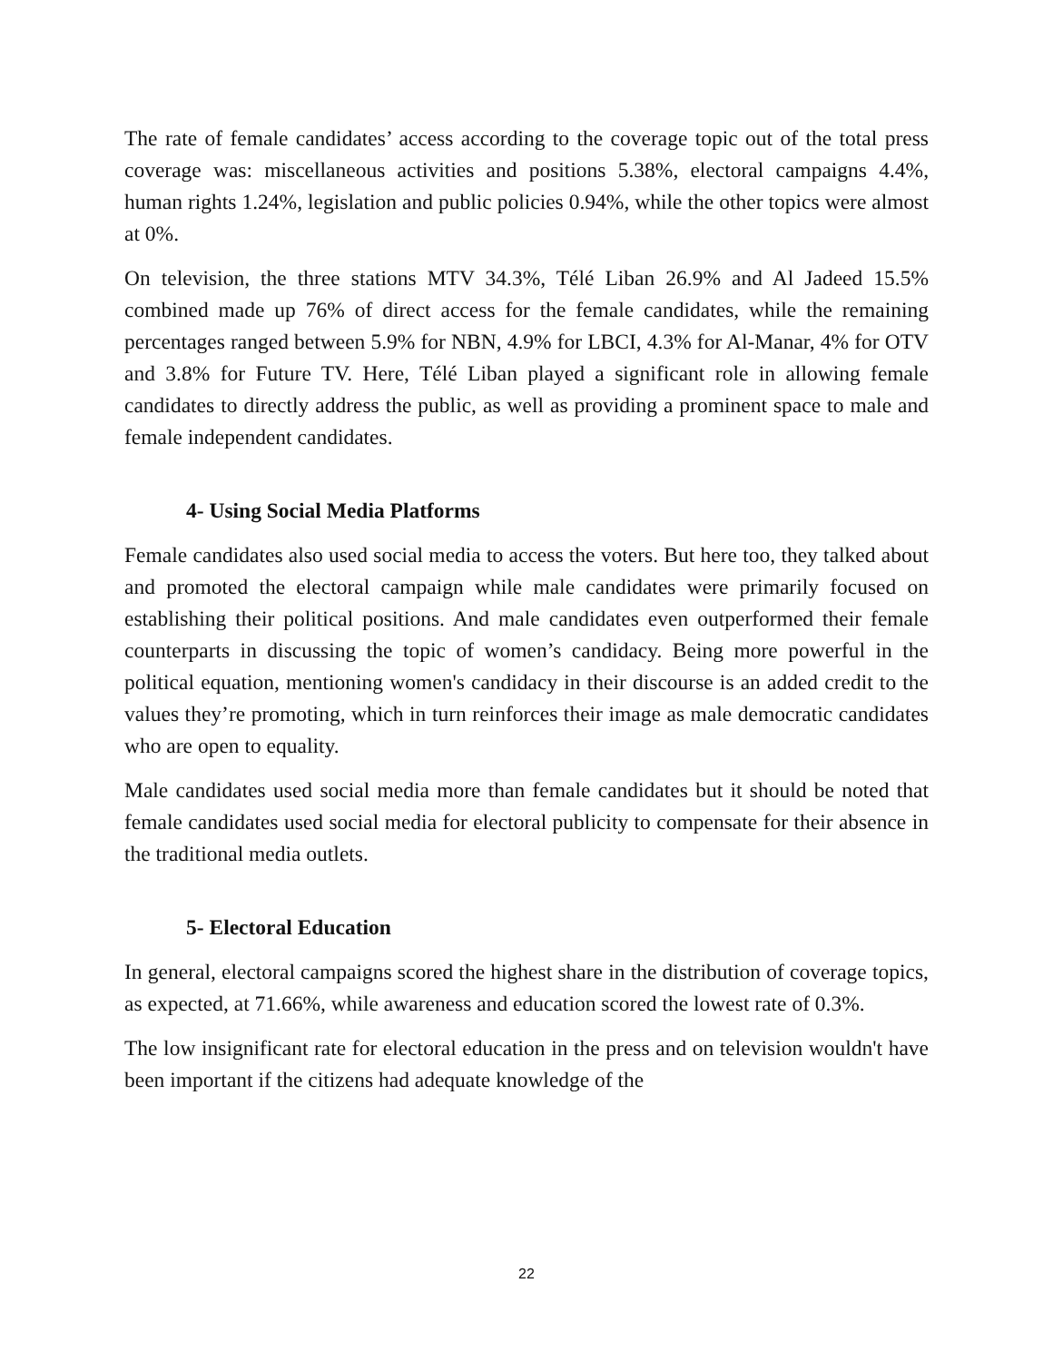The rate of female candidates’ access according to the coverage topic out of the total press coverage was: miscellaneous activities and positions 5.38%, electoral campaigns 4.4%, human rights 1.24%, legislation and public policies 0.94%, while the other topics were almost at 0%.
On television, the three stations MTV 34.3%, Télé Liban 26.9% and Al Jadeed 15.5% combined made up 76% of direct access for the female candidates, while the remaining percentages ranged between 5.9% for NBN, 4.9% for LBCI, 4.3% for Al-Manar, 4% for OTV and 3.8% for Future TV. Here, Télé Liban played a significant role in allowing female candidates to directly address the public, as well as providing a prominent space to male and female independent candidates.
4- Using Social Media Platforms
Female candidates also used social media to access the voters. But here too, they talked about and promoted the electoral campaign while male candidates were primarily focused on establishing their political positions. And male candidates even outperformed their female counterparts in discussing the topic of women’s candidacy. Being more powerful in the political equation, mentioning women's candidacy in their discourse is an added credit to the values they’re promoting, which in turn reinforces their image as male democratic candidates who are open to equality.
Male candidates used social media more than female candidates but it should be noted that female candidates used social media for electoral publicity to compensate for their absence in the traditional media outlets.
5- Electoral Education
In general, electoral campaigns scored the highest share in the distribution of coverage topics, as expected, at 71.66%, while awareness and education scored the lowest rate of 0.3%.
The low insignificant rate for electoral education in the press and on television wouldn't have been important if the citizens had adequate knowledge of the
22